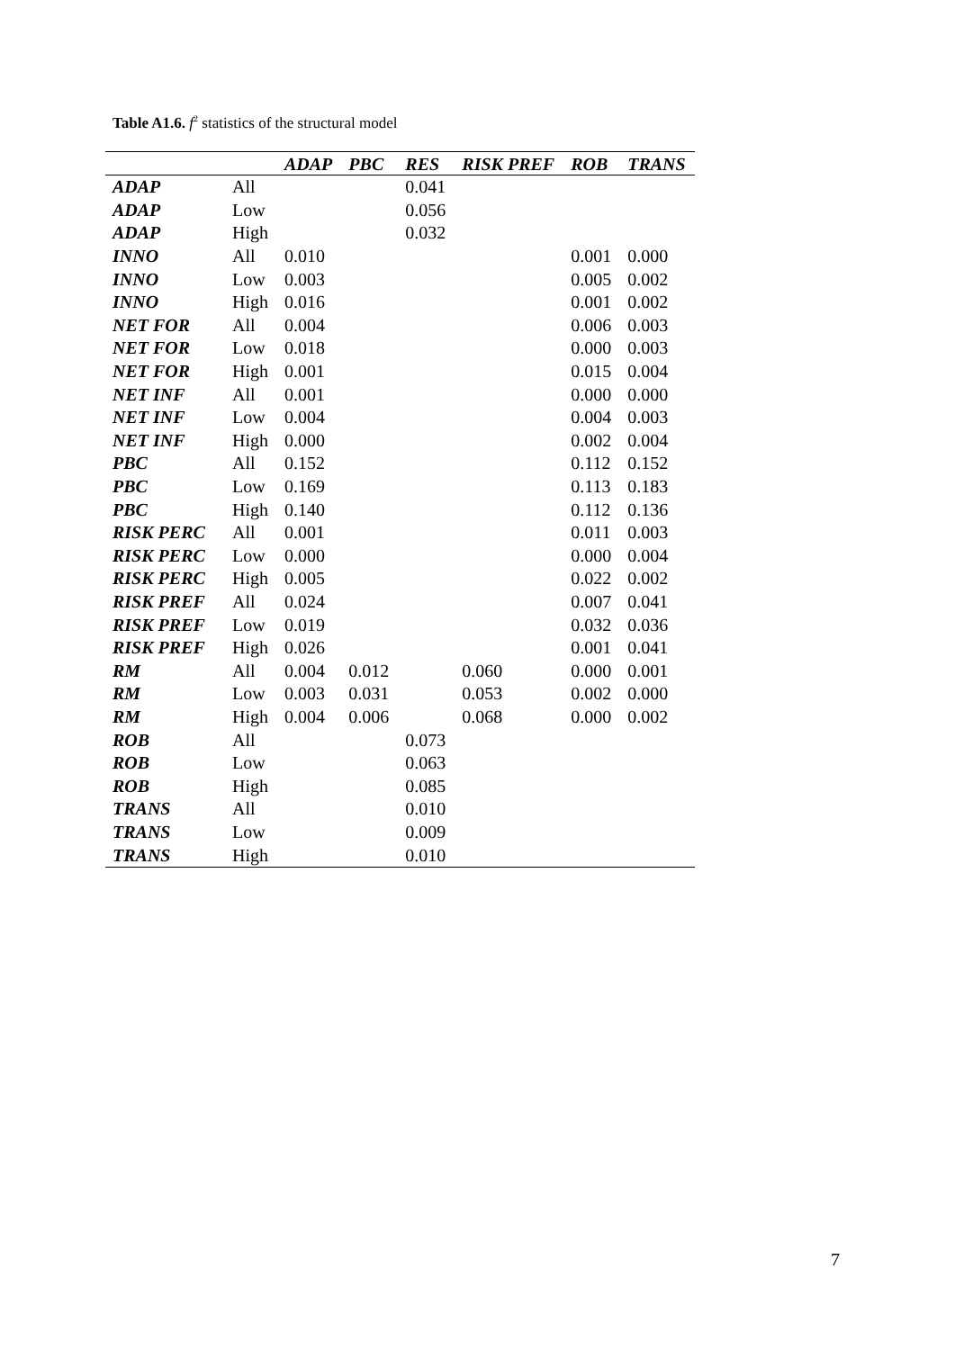Table A1.6. f<sup>2</sup> statistics of the structural model
| | | ADAP | PBC | RES | RISK PREF | ROB | TRANS |
| --- | --- | --- | --- | --- | --- | --- | --- |
| ADAP | All | | | 0.041 | | | |
| ADAP | Low | | | 0.056 | | | |
| ADAP | High | | | 0.032 | | | |
| INNO | All | 0.010 | | | | 0.001 | 0.000 |
| INNO | Low | 0.003 | | | | 0.005 | 0.002 |
| INNO | High | 0.016 | | | | 0.001 | 0.002 |
| NET FOR | All | 0.004 | | | | 0.006 | 0.003 |
| NET FOR | Low | 0.018 | | | | 0.000 | 0.003 |
| NET FOR | High | 0.001 | | | | 0.015 | 0.004 |
| NET INF | All | 0.001 | | | | 0.000 | 0.000 |
| NET INF | Low | 0.004 | | | | 0.004 | 0.003 |
| NET INF | High | 0.000 | | | | 0.002 | 0.004 |
| PBC | All | 0.152 | | | | 0.112 | 0.152 |
| PBC | Low | 0.169 | | | | 0.113 | 0.183 |
| PBC | High | 0.140 | | | | 0.112 | 0.136 |
| RISK PERC | All | 0.001 | | | | 0.011 | 0.003 |
| RISK PERC | Low | 0.000 | | | | 0.000 | 0.004 |
| RISK PERC | High | 0.005 | | | | 0.022 | 0.002 |
| RISK PREF | All | 0.024 | | | | 0.007 | 0.041 |
| RISK PREF | Low | 0.019 | | | | 0.032 | 0.036 |
| RISK PREF | High | 0.026 | | | | 0.001 | 0.041 |
| RM | All | 0.004 | 0.012 | | 0.060 | 0.000 | 0.001 |
| RM | Low | 0.003 | 0.031 | | 0.053 | 0.002 | 0.000 |
| RM | High | 0.004 | 0.006 | | 0.068 | 0.000 | 0.002 |
| ROB | All | | | 0.073 | | | |
| ROB | Low | | | 0.063 | | | |
| ROB | High | | | 0.085 | | | |
| TRANS | All | | | 0.010 | | | |
| TRANS | Low | | | 0.009 | | | |
| TRANS | High | | | 0.010 | | | |
7